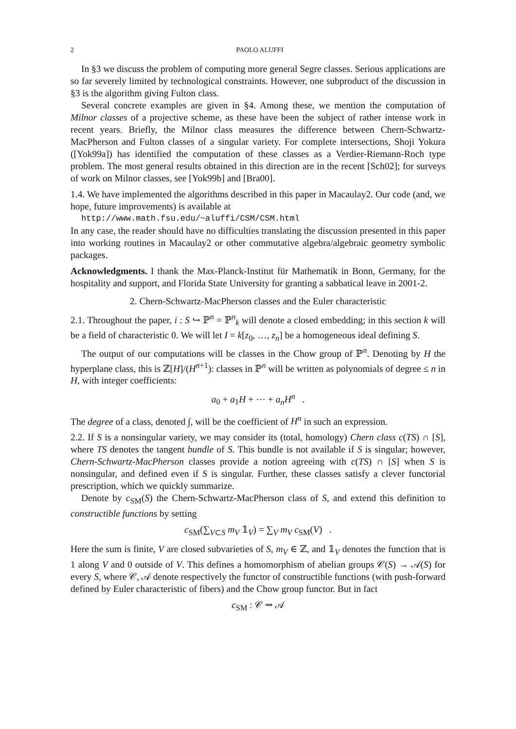2 PAOLO ALUFFI
In §3 we discuss the problem of computing more general Segre classes. Serious applications are so far severely limited by technological constraints. However, one subproduct of the discussion in §3 is the algorithm giving Fulton class.
Several concrete examples are given in §4. Among these, we mention the computation of Milnor classes of a projective scheme, as these have been the subject of rather intense work in recent years. Briefly, the Milnor class measures the difference between Chern-Schwartz-MacPherson and Fulton classes of a singular variety. For complete intersections, Shoji Yokura ([Yok99a]) has identified the computation of these classes as a Verdier-Riemann-Roch type problem. The most general results obtained in this direction are in the recent [Sch02]; for surveys of work on Milnor classes, see [Yok99b] and [Bra00].
1.4. We have implemented the algorithms described in this paper in Macaulay2. Our code (and, we hope, future improvements) is available at
http://www.math.fsu.edu/~aluffi/CSM/CSM.html
In any case, the reader should have no difficulties translating the discussion presented in this paper into working routines in Macaulay2 or other commutative algebra/algebraic geometry symbolic packages.
Acknowledgments. I thank the Max-Planck-Institut für Mathematik in Bonn, Germany, for the hospitality and support, and Florida State University for granting a sabbatical leave in 2001-2.
2. Chern-Schwartz-MacPherson classes and the Euler characteristic
2.1. Throughout the paper, i : S ↪ ℙ<sup>n</sup> = ℙ<sup>n</sup><sub>k</sub> will denote a closed embedding; in this section k will be a field of characteristic 0. We will let I = k[z<sub>0</sub>, …, z<sub>n</sub>] be a homogeneous ideal defining S.
The output of our computations will be classes in the Chow group of ℙ<sup>n</sup>. Denoting by H the hyperplane class, this is ℤ[H]/(H<sup>n+1</sup>): classes in ℙ<sup>n</sup> will be written as polynomials of degree ≤ n in H, with integer coefficients:
a<sub>0</sub> + a<sub>1</sub>H + ⋯ + a<sub>n</sub>H<sup>n</sup> .
The degree of a class, denoted ∫, will be the coefficient of H<sup>n</sup> in such an expression.
2.2. If S is a nonsingular variety, we may consider its (total, homology) Chern class c(TS) ∩ [S], where TS denotes the tangent bundle of S. This bundle is not available if S is singular; however, Chern-Schwartz-MacPherson classes provide a notion agreeing with c(TS) ∩ [S] when S is nonsingular, and defined even if S is singular. Further, these classes satisfy a clever functorial prescription, which we quickly summarize.
Denote by c<sub>SM</sub>(S) the Chern-Schwartz-MacPherson class of S, and extend this definition to constructible functions by setting
c<sub>SM</sub>(∑<sub>V⊂S</sub> m<sub>V</sub> 𝟙<sub>V</sub>) = ∑<sub>V</sub> m<sub>V</sub> c<sub>SM</sub>(V) .
Here the sum is finite, V are closed subvarieties of S, m<sub>V</sub> ∈ ℤ, and 𝟙<sub>V</sub> denotes the function that is 1 along V and 0 outside of V. This defines a homomorphism of abelian groups 𝒞(S) → 𝒜(S) for every S, where 𝒞, 𝒜 denote respectively the functor of constructible functions (with push-forward defined by Euler characteristic of fibers) and the Chow group functor. But in fact
c<sub>SM</sub> : 𝒞 ⇝ 𝒜